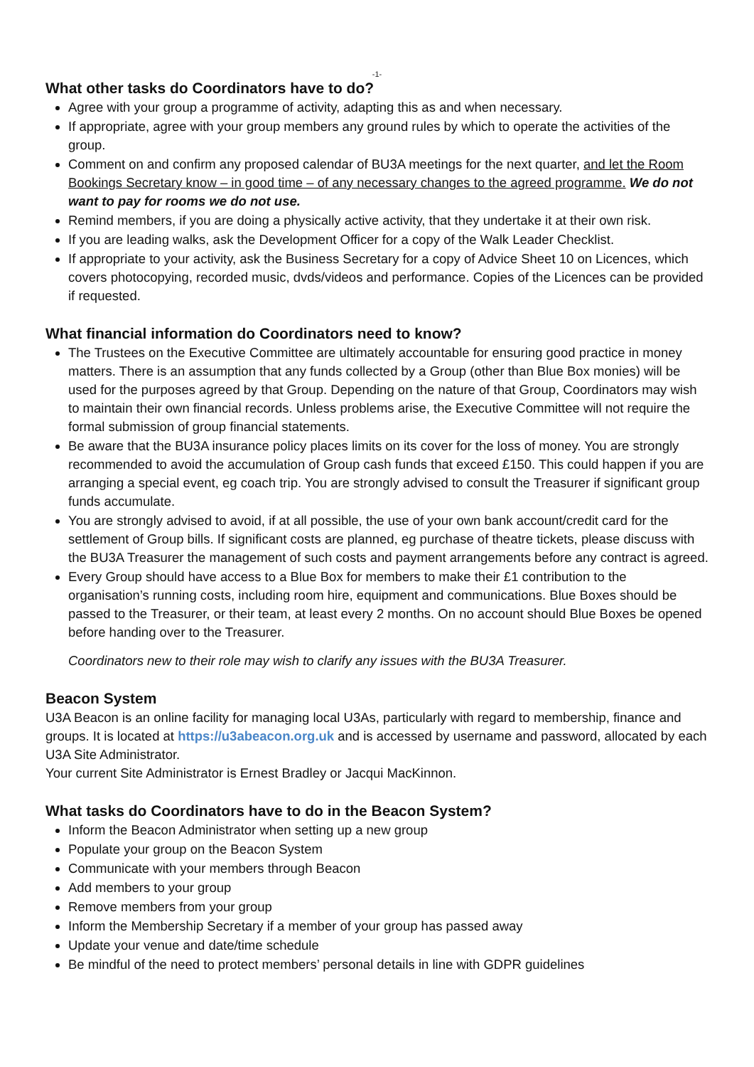-1-
What other tasks do Coordinators have to do?
Agree with your group a programme of activity, adapting this as and when necessary.
If appropriate, agree with your group members any ground rules by which to operate the activities of the group.
Comment on and confirm any proposed calendar of BU3A meetings for the next quarter, and let the Room Bookings Secretary know – in good time – of any necessary changes to the agreed programme. We do not want to pay for rooms we do not use.
Remind members, if you are doing a physically active activity, that they undertake it at their own risk.
If you are leading walks, ask the Development Officer for a copy of the Walk Leader Checklist.
If appropriate to your activity, ask the Business Secretary for a copy of Advice Sheet 10 on Licences, which covers photocopying, recorded music, dvds/videos and performance. Copies of the Licences can be provided if requested.
What financial information do Coordinators need to know?
The Trustees on the Executive Committee are ultimately accountable for ensuring good practice in money matters. There is an assumption that any funds collected by a Group (other than Blue Box monies) will be used for the purposes agreed by that Group. Depending on the nature of that Group, Coordinators may wish to maintain their own financial records. Unless problems arise, the Executive Committee will not require the formal submission of group financial statements.
Be aware that the BU3A insurance policy places limits on its cover for the loss of money. You are strongly recommended to avoid the accumulation of Group cash funds that exceed £150. This could happen if you are arranging a special event, eg coach trip. You are strongly advised to consult the Treasurer if significant group funds accumulate.
You are strongly advised to avoid, if at all possible, the use of your own bank account/credit card for the settlement of Group bills. If significant costs are planned, eg purchase of theatre tickets, please discuss with the BU3A Treasurer the management of such costs and payment arrangements before any contract is agreed.
Every Group should have access to a Blue Box for members to make their £1 contribution to the organisation’s running costs, including room hire, equipment and communications. Blue Boxes should be passed to the Treasurer, or their team, at least every 2 months. On no account should Blue Boxes be opened before handing over to the Treasurer.
Coordinators new to their role may wish to clarify any issues with the BU3A Treasurer.
Beacon System
U3A Beacon is an online facility for managing local U3As, particularly with regard to membership, finance and groups. It is located at https://u3abeacon.org.uk and is accessed by username and password, allocated by each U3A Site Administrator.
Your current Site Administrator is Ernest Bradley or Jacqui MacKinnon.
What tasks do Coordinators have to do in the Beacon System?
Inform the Beacon Administrator when setting up a new group
Populate your group on the Beacon System
Communicate with your members through Beacon
Add members to your group
Remove members from your group
Inform the Membership Secretary if a member of your group has passed away
Update your venue and date/time schedule
Be mindful of the need to protect members’ personal details in line with GDPR guidelines